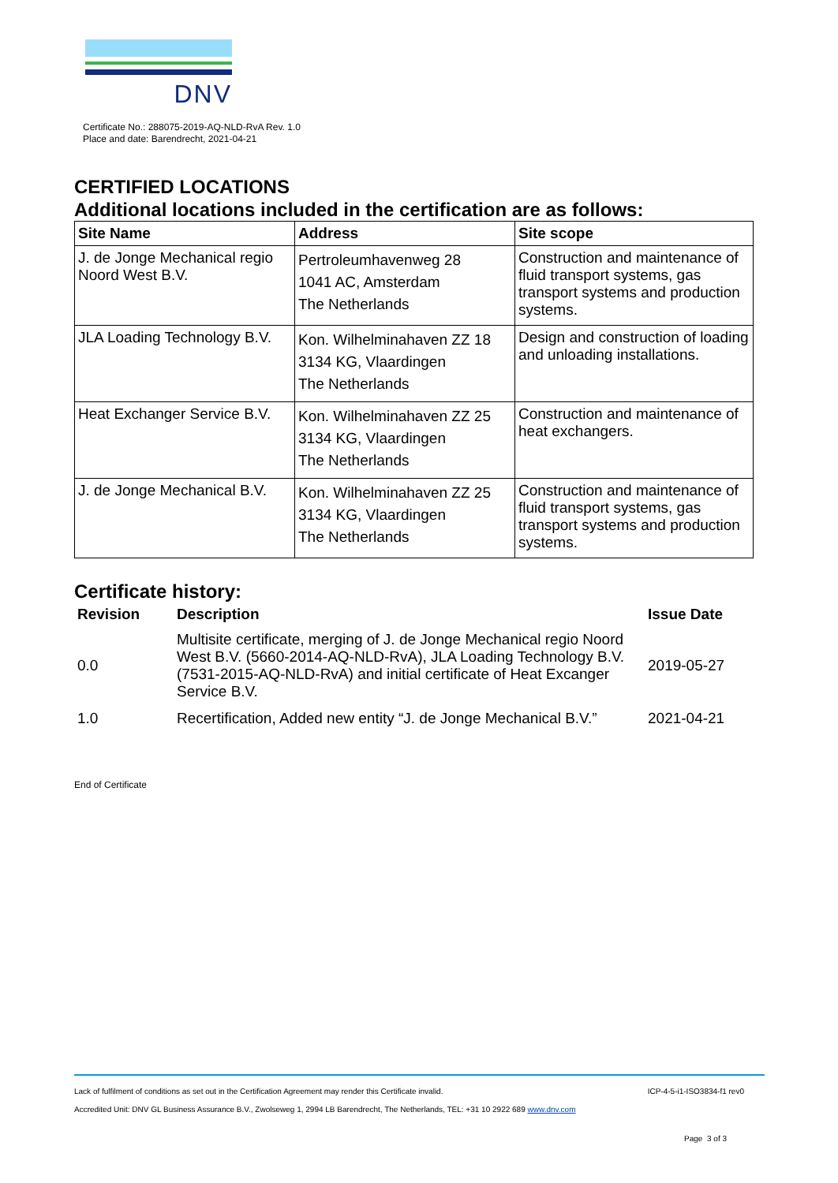DNV
Certificate No.: 288075-2019-AQ-NLD-RvA Rev. 1.0
Place and date: Barendrecht, 2021-04-21
CERTIFIED LOCATIONS
Additional locations included in the certification are as follows:
| Site Name | Address | Site scope |
| --- | --- | --- |
| J. de Jonge Mechanical regio Noord West B.V. | Pertroleumhavenweg 28 1041 AC, Amsterdam The Netherlands | Construction and maintenance of fluid transport systems, gas transport systems and production systems. |
| JLA Loading Technology B.V. | Kon. Wilhelminahaven ZZ 18 3134 KG, Vlaardingen The Netherlands | Design and construction of loading and unloading installations. |
| Heat Exchanger Service B.V. | Kon. Wilhelminahaven ZZ 25 3134 KG, Vlaardingen The Netherlands | Construction and maintenance of heat exchangers. |
| J. de Jonge Mechanical B.V. | Kon. Wilhelminahaven ZZ 25 3134 KG, Vlaardingen The Netherlands | Construction and maintenance of fluid transport systems, gas transport systems and production systems. |
Certificate history:
| Revision | Description | Issue Date |
| --- | --- | --- |
| 0.0 | Multisite certificate, merging of J. de Jonge Mechanical regio Noord West B.V. (5660-2014-AQ-NLD-RvA), JLA Loading Technology B.V. (7531-2015-AQ-NLD-RvA) and initial certificate of Heat Excanger Service B.V. | 2019-05-27 |
| 1.0 | Recertification, Added new entity “J. de Jonge Mechanical B.V.” | 2021-04-21 |
End of Certificate
Lack of fulfilment of conditions as set out in the Certification Agreement may render this Certificate invalid. ICP-4-5-i1-ISO3834-f1 rev0
Accredited Unit: DNV GL Business Assurance B.V., Zwolseweg 1, 2994 LB Barendrecht, The Netherlands, TEL: +31 10 2922 689 www.dnv.com
Page 3 of 3